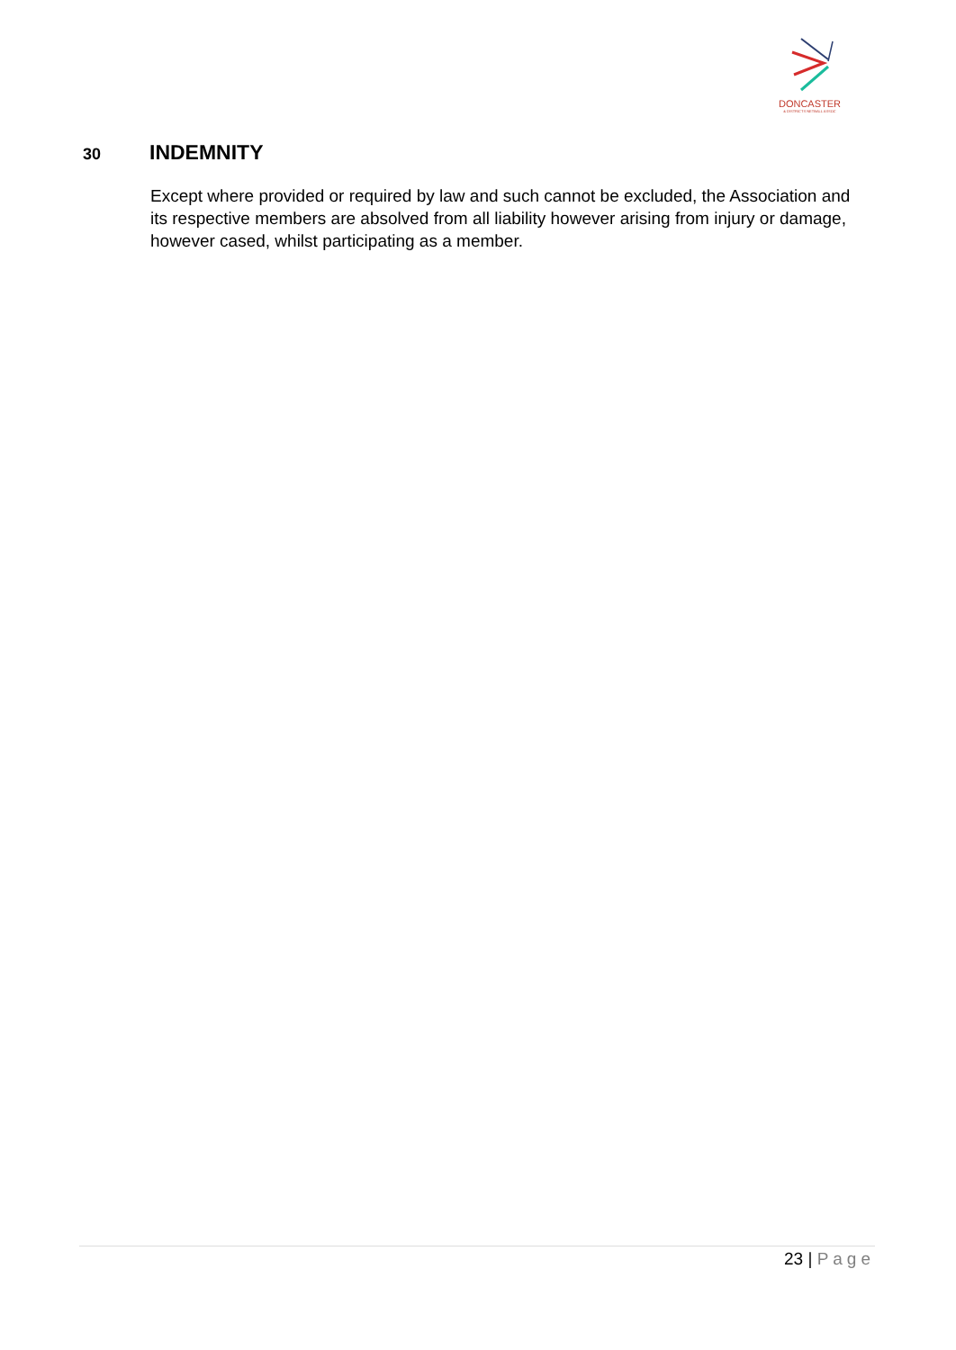DONCASTER
& DISTRICTS NETBALL ASSOC
30
INDEMNITY
Except where provided or required by law and such cannot be excluded, the Association and its respective members are absolved from all liability however arising from injury or damage, however cased, whilst participating as a member.
23 | Page